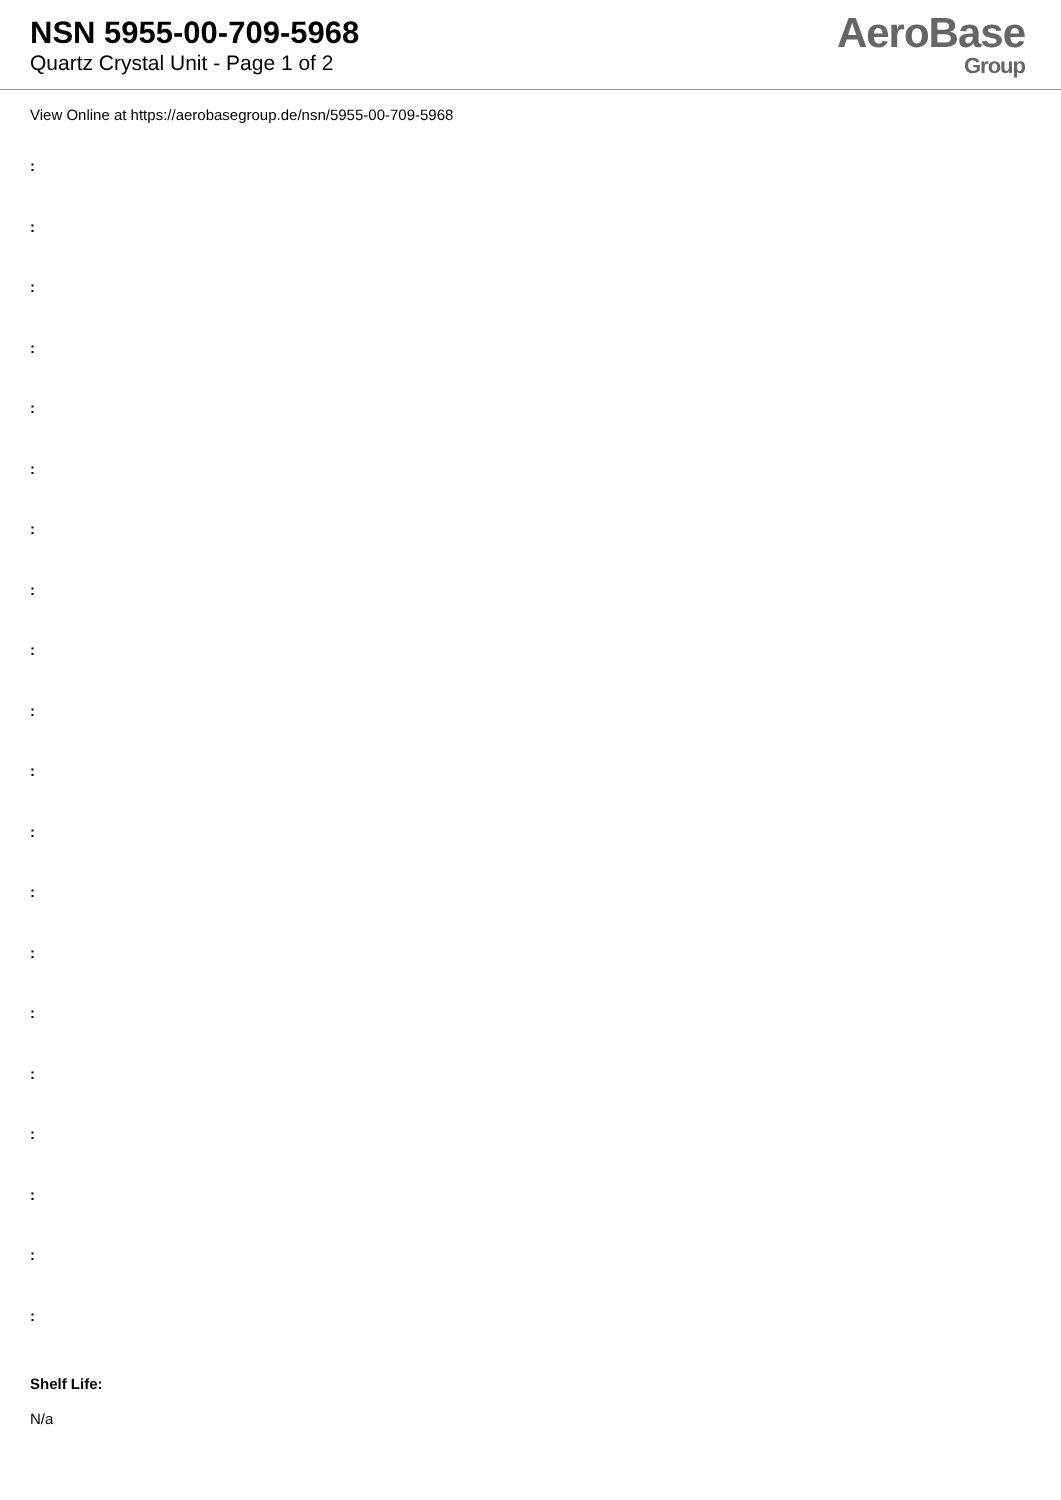NSN 5955-00-709-5968
Quartz Crystal Unit - Page 1 of 2
AeroBase
Group
View Online at https://aerobasegroup.de/nsn/5955-00-709-5968
:
:
:
:
:
:
:
:
:
:
:
:
:
:
:
:
:
:
:
:
Shelf Life:
N/a